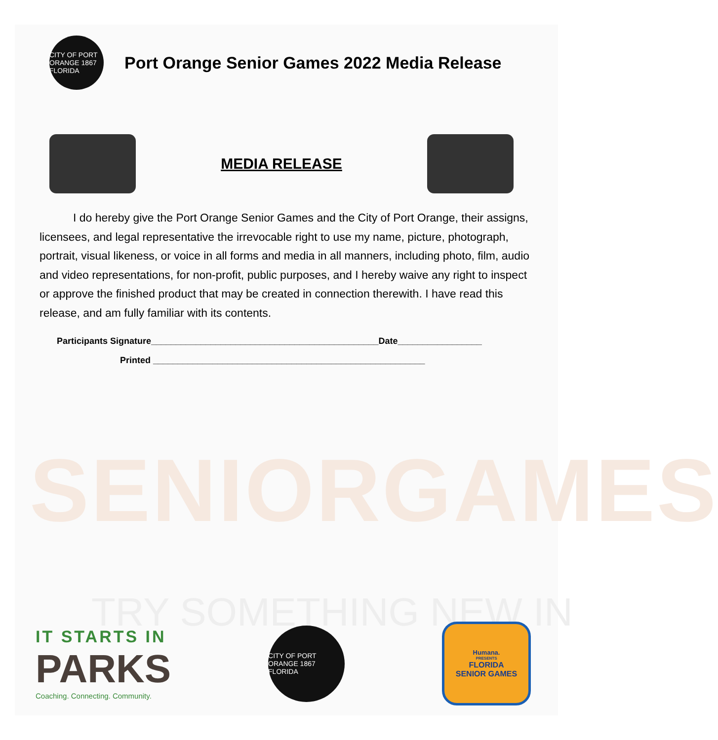SENIORGAMES
TRY SOMETHING NEW IN
CITY OF PORT ORANGE 1867 FLORIDA
Port Orange Senior Games 2022 Media Release
MEDIA RELEASE
I do hereby give the Port Orange Senior Games and the City of Port Orange, their assigns, licensees, and legal representative the irrevocable right to use my name, picture, photograph, portrait, visual likeness, or voice in all forms and media in all manners, including photo, film, audio and video representations, for non-profit, public purposes, and I hereby waive any right to inspect or approve the finished product that may be created in connection therewith. I have read this release, and am fully familiar with its contents.
Participants Signature______________________________________________Date_________________
Printed _______________________________________________________
IT STARTS IN
PARKS
Coaching. Connecting. Community.
CITY OF PORT ORANGE 1867 FLORIDA
Humana.
PRESENTS
FLORIDA
SENIOR GAMES